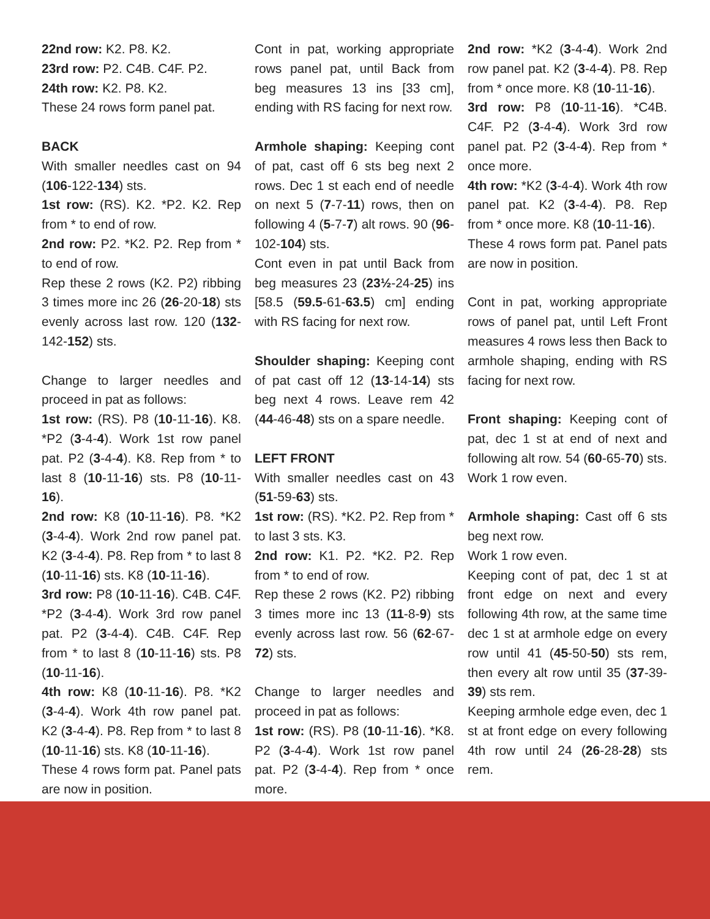22nd row: K2. P8. K2.
23rd row: P2. C4B. C4F. P2.
24th row: K2. P8. K2.
These 24 rows form panel pat.
BACK
With smaller needles cast on 94 (106-122-134) sts.
1st row: (RS). K2. *P2. K2. Rep from * to end of row.
2nd row: P2. *K2. P2. Rep from * to end of row.
Rep these 2 rows (K2. P2) ribbing 3 times more inc 26 (26-20-18) sts evenly across last row. 120 (132-142-152) sts.
Change to larger needles and proceed in pat as follows:
1st row: (RS). P8 (10-11-16). K8. *P2 (3-4-4). Work 1st row panel pat. P2 (3-4-4). K8. Rep from * to last 8 (10-11-16) sts. P8 (10-11-16).
2nd row: K8 (10-11-16). P8. *K2 (3-4-4). Work 2nd row panel pat. K2 (3-4-4). P8. Rep from * to last 8 (10-11-16) sts. K8 (10-11-16).
3rd row: P8 (10-11-16). C4B. C4F. *P2 (3-4-4). Work 3rd row panel pat. P2 (3-4-4). C4B. C4F. Rep from * to last 8 (10-11-16) sts. P8 (10-11-16).
4th row: K8 (10-11-16). P8. *K2 (3-4-4). Work 4th row panel pat. K2 (3-4-4). P8. Rep from * to last 8 (10-11-16) sts. K8 (10-11-16).
These 4 rows form pat. Panel pats are now in position.
Cont in pat, working appropriate rows panel pat, until Back from beg measures 13 ins [33 cm], ending with RS facing for next row.
Armhole shaping: Keeping cont of pat, cast off 6 sts beg next 2 rows. Dec 1 st each end of needle on next 5 (7-7-11) rows, then on following 4 (5-7-7) alt rows. 90 (96-102-104) sts.
Cont even in pat until Back from beg measures 23 (23½-24-25) ins [58.5 (59.5-61-63.5) cm] ending with RS facing for next row.
Shoulder shaping: Keeping cont of pat cast off 12 (13-14-14) sts beg next 4 rows. Leave rem 42 (44-46-48) sts on a spare needle.
LEFT FRONT
With smaller needles cast on 43 (51-59-63) sts.
1st row: (RS). *K2. P2. Rep from * to last 3 sts. K3.
2nd row: K1. P2. *K2. P2. Rep from * to end of row.
Rep these 2 rows (K2. P2) ribbing 3 times more inc 13 (11-8-9) sts evenly across last row. 56 (62-67-72) sts.
Change to larger needles and proceed in pat as follows:
1st row: (RS). P8 (10-11-16). *K8. P2 (3-4-4). Work 1st row panel pat. P2 (3-4-4). Rep from * once more.
2nd row: *K2 (3-4-4). Work 2nd row panel pat. K2 (3-4-4). P8. Rep from * once more. K8 (10-11-16).
3rd row: P8 (10-11-16). *C4B. C4F. P2 (3-4-4). Work 3rd row panel pat. P2 (3-4-4). Rep from * once more.
4th row: *K2 (3-4-4). Work 4th row panel pat. K2 (3-4-4). P8. Rep from * once more. K8 (10-11-16).
These 4 rows form pat. Panel pats are now in position.
Cont in pat, working appropriate rows of panel pat, until Left Front measures 4 rows less then Back to armhole shaping, ending with RS facing for next row.
Front shaping: Keeping cont of pat, dec 1 st at end of next and following alt row. 54 (60-65-70) sts. Work 1 row even.
Armhole shaping: Cast off 6 sts beg next row.
Work 1 row even.
Keeping cont of pat, dec 1 st at front edge on next and every following 4th row, at the same time dec 1 st at armhole edge on every row until 41 (45-50-50) sts rem, then every alt row until 35 (37-39-39) sts rem.
Keeping armhole edge even, dec 1 st at front edge on every following 4th row until 24 (26-28-28) sts rem.